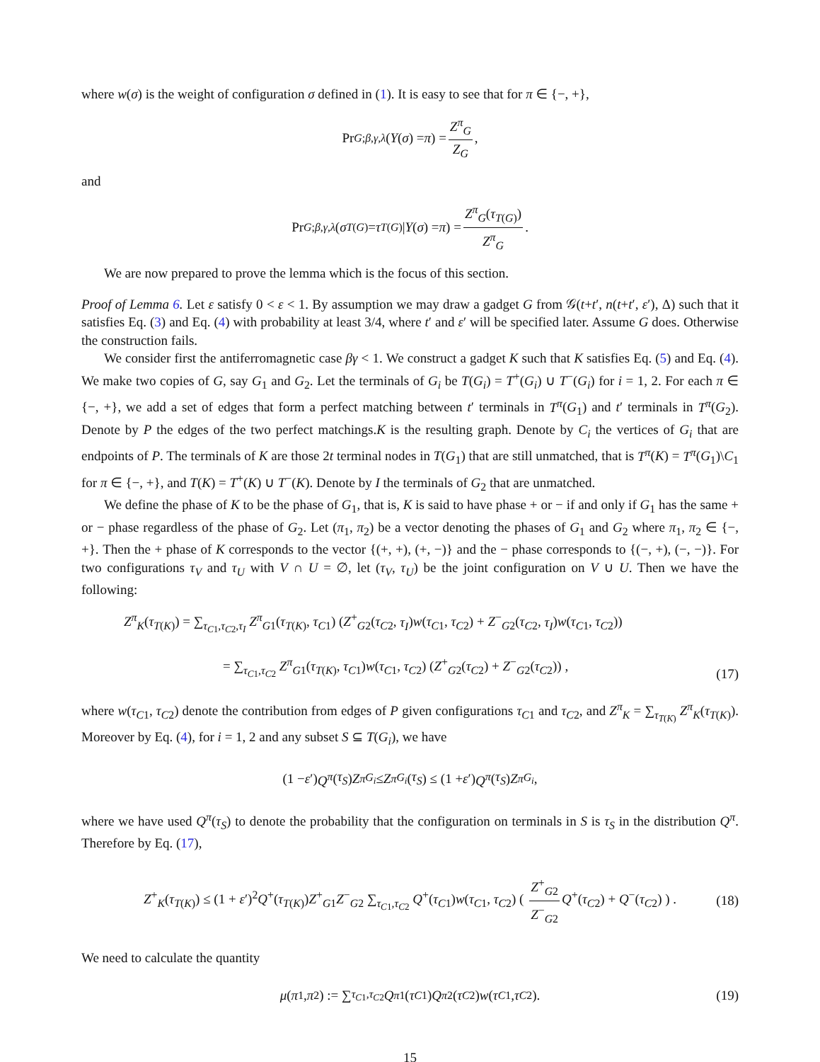where w(σ) is the weight of configuration σ defined in (1). It is easy to see that for π ∈ {−, +},
Pr<sub>G;β,γ,λ</sub> (Y (σ) = π) = Z<sup>π</sup><sub>G</sub> Z<sub>G</sub>,
and
Pr<sub>G;β,γ,λ</sub> (σ<sub>T(G)</sub> = τ<sub>T(G)</sub> | Y (σ) = π) = Z<sup>π</sup><sub>G</sub>(τ<sub>T(G)</sub>) Z<sup>π</sup><sub>G</sub>.
We are now prepared to prove the lemma which is the focus of this section.
Proof of Lemma 6. Let ε satisfy 0 < ε < 1. By assumption we may draw a gadget G from 𝒢(t+t′, n(t+t′, ε′), Δ) such that it satisfies Eq. (3) and Eq. (4) with probability at least 3/4, where t′ and ε′ will be specified later. Assume G does. Otherwise the construction fails.
We consider first the antiferromagnetic case βγ < 1. We construct a gadget K such that K satisfies Eq. (5) and Eq. (4). We make two copies of G, say G<sub>1</sub> and G<sub>2</sub>. Let the terminals of G<sub>i</sub> be T(G<sub>i</sub>) = T<sup>+</sup>(G<sub>i</sub>) ∪ T<sup>−</sup>(G<sub>i</sub>) for i = 1, 2. For each π ∈ {−, +}, we add a set of edges that form a perfect matching between t′ terminals in T<sup>π</sup>(G<sub>1</sub>) and t′ terminals in T<sup>π</sup>(G<sub>2</sub>). Denote by P the edges of the two perfect matchings.K is the resulting graph. Denote by C<sub>i</sub> the vertices of G<sub>i</sub> that are endpoints of P. The terminals of K are those 2t terminal nodes in T(G<sub>1</sub>) that are still unmatched, that is T<sup>π</sup>(K) = T<sup>π</sup>(G<sub>1</sub>)\C<sub>1</sub> for π ∈ {−, +}, and T(K) = T<sup>+</sup>(K) ∪ T<sup>−</sup>(K). Denote by I the terminals of G<sub>2</sub> that are unmatched.
We define the phase of K to be the phase of G<sub>1</sub>, that is, K is said to have phase + or − if and only if G<sub>1</sub> has the same + or − phase regardless of the phase of G<sub>2</sub>. Let (π<sub>1</sub>, π<sub>2</sub>) be a vector denoting the phases of G<sub>1</sub> and G<sub>2</sub> where π<sub>1</sub>, π<sub>2</sub> ∈ {−, +}. Then the + phase of K corresponds to the vector {(+, +), (+, −)} and the − phase corresponds to {(−, +), (−, −)}. For two configurations τ<sub>V</sub> and τ<sub>U</sub> with V ∩ U = ∅, let (τ<sub>V</sub>, τ<sub>U</sub>) be the joint configuration on V ∪ U. Then we have the following:
Z<sup>π</sup><sub>K</sub>(τ<sub>T(K)</sub>) = ∑<sub>τ<sub>C1</sub>,τ<sub>C2</sub>,τ<sub>I</sub></sub> Z<sup>π</sup><sub>G1</sub>(τ<sub>T(K)</sub>, τ<sub>C1</sub>) (Z<sup>+</sup><sub>G2</sub>(τ<sub>C2</sub>, τ<sub>I</sub>)w(τ<sub>C1</sub>, τ<sub>C2</sub>) + Z<sup>−</sup><sub>G2</sub>(τ<sub>C2</sub>, τ<sub>I</sub>)w(τ<sub>C1</sub>, τ<sub>C2</sub>))
= ∑<sub>τ<sub>C1</sub>,τ<sub>C2</sub></sub> Z<sup>π</sup><sub>G1</sub>(τ<sub>T(K)</sub>, τ<sub>C1</sub>)w(τ<sub>C1</sub>, τ<sub>C2</sub>) (Z<sup>+</sup><sub>G2</sub>(τ<sub>C2</sub>) + Z<sup>−</sup><sub>G2</sub>(τ<sub>C2</sub>)) ,
(17)
where w(τ<sub>C1</sub>, τ<sub>C2</sub>) denote the contribution from edges of P given configurations τ<sub>C1</sub> and τ<sub>C2</sub>, and Z<sup>π</sup><sub>K</sub> = ∑<sub>τ<sub>T(K)</sub></sub> Z<sup>π</sup><sub>K</sub>(τ<sub>T(K)</sub>). Moreover by Eq. (4), for i = 1, 2 and any subset S ⊆ T(G<sub>i</sub>), we have
(1 − ε ′) Q<sup>π</sup> (τ<sub>S</sub>) Z<sup>π</sup><sub>G<sub>i</sub></sub> ≤ Z<sup>π</sup><sub>G<sub>i</sub></sub> (τ<sub>S</sub>) ≤ (1 + ε ′) Q<sup>π</sup> (τ<sub>S</sub>) Z<sup>π</sup><sub>G<sub>i</sub></sub>,
where we have used Q<sup>π</sup>(τ<sub>S</sub>) to denote the probability that the configuration on terminals in S is τ<sub>S</sub> in the distribution Q<sup>π</sup>. Therefore by Eq. (17),
Z<sup>+</sup><sub>K</sub>(τ<sub>T(K)</sub>) ≤ (1 + ε′)<sup>2</sup>Q<sup>+</sup>(τ<sub>T(K)</sub>)Z<sup>+</sup><sub>G1</sub>Z<sup>−</sup><sub>G2</sub> ∑<sub>τ<sub>C1</sub>,τ<sub>C2</sub></sub> Q<sup>+</sup>(τ<sub>C1</sub>)w(τ<sub>C1</sub>, τ<sub>C2</sub>) ( Z<sup>+</sup><sub>G2</sub> Z<sup>−</sup><sub>G2</sub> Q<sup>+</sup>(τ<sub>C2</sub>) + Q<sup>−</sup>(τ<sub>C2</sub>) ) . (18)
We need to calculate the quantity
μ (π<sub>1</sub>, π<sub>2</sub>) := ∑<sub>τ<sub>C1</sub>,τ<sub>C2</sub></sub> Q<sup>π1</sup>(τ<sub>C1</sub>) Q<sup>π2</sup>(τ<sub>C2</sub>) w (τ<sub>C1</sub>, τ<sub>C2</sub>). (19)
15